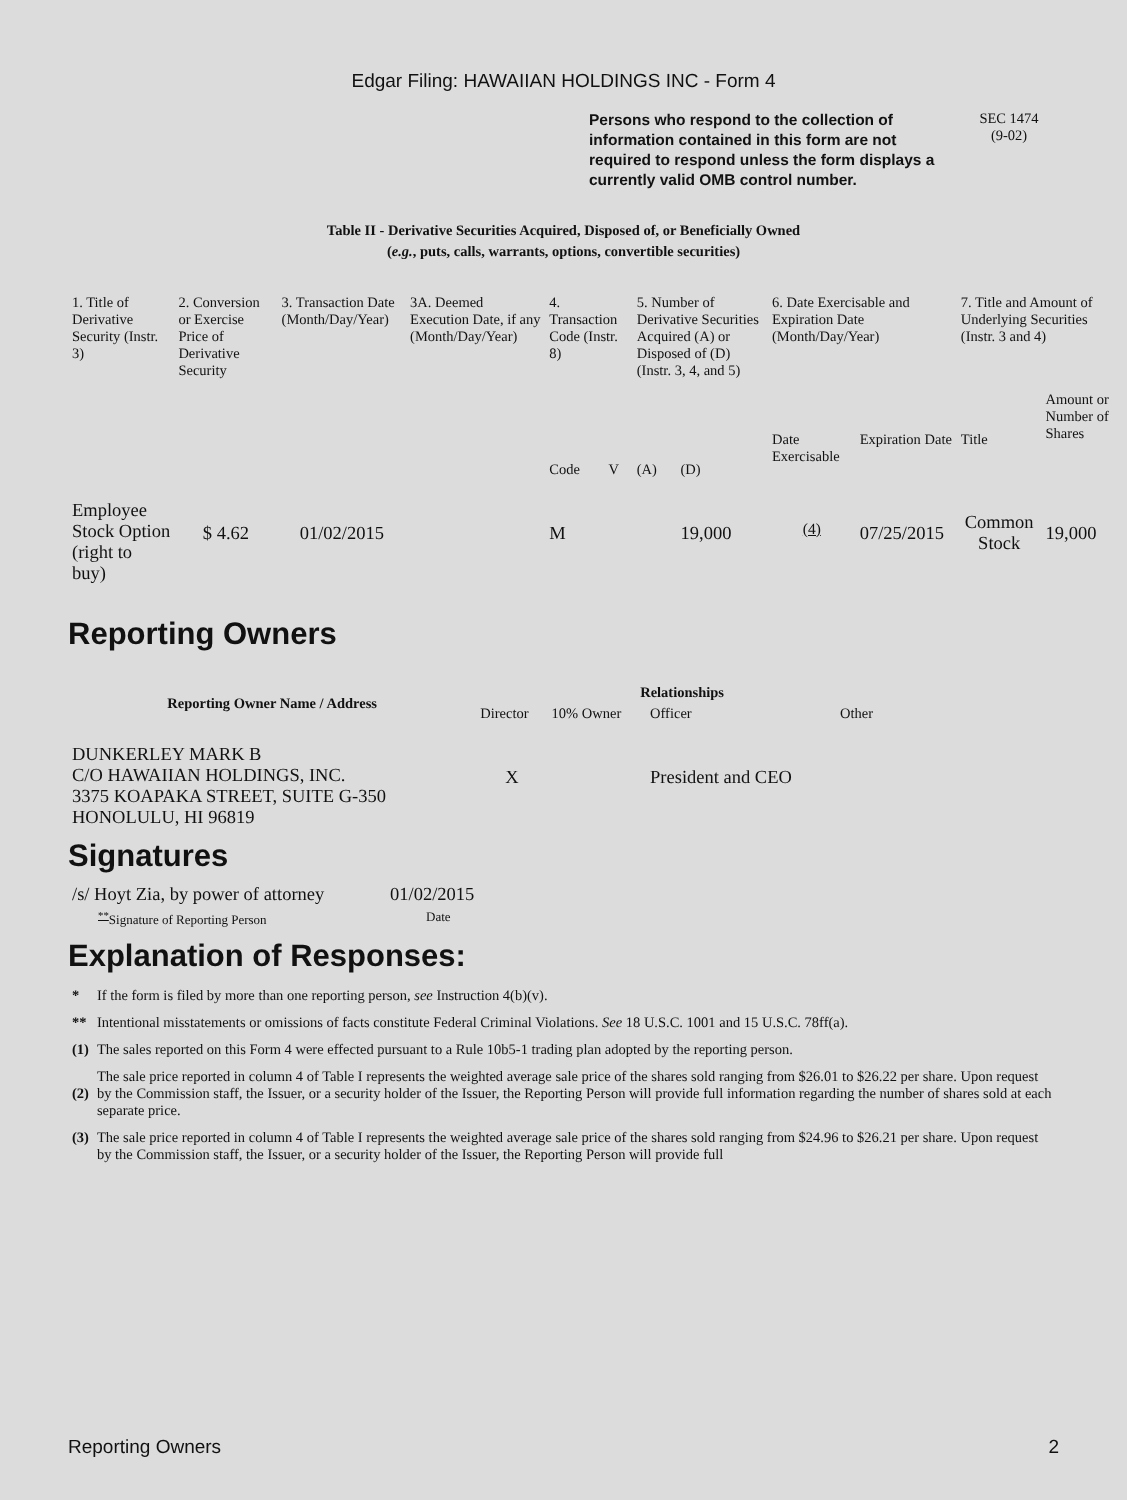Edgar Filing: HAWAIIAN HOLDINGS INC - Form 4
Persons who respond to the collection of information contained in this form are not required to respond unless the form displays a currently valid OMB control number.
SEC 1474
(9-02)
Table II - Derivative Securities Acquired, Disposed of, or Beneficially Owned
(e.g., puts, calls, warrants, options, convertible securities)
| 1. Title of Derivative Security (Instr. 3) | 2. Conversion or Exercise Price of Derivative Security | 3. Transaction Date (Month/Day/Year) | 3A. Deemed Execution Date, if any (Month/Day/Year) | 4. Transaction Code (Instr. 8) | | 5. Number of Derivative Securities Acquired (A) or Disposed of (D) (Instr. 3, 4, and 5) | | 6. Date Exercisable and Expiration Date (Month/Day/Year) | | 7. Title and Amount of Underlying Securities (Instr. 3 and 4) | |
| --- | --- | --- | --- | --- | --- | --- | --- | --- | --- | --- | --- |
| | | | | Code | V | (A) | (D) | Date Exercisable | Expiration Date | Title | Amount or Number of Shares |
| Employee Stock Option (right to buy) | $ 4.62 | 01/02/2015 | | M | | | 19,000 | <sup>(4)</sup> | 07/25/2015 | Common Stock | 19,000 |
Reporting Owners
| Reporting Owner Name / Address | Relationships | | | |
| --- | --- | --- | --- | --- |
| | Director | 10% Owner | Officer | Other |
| DUNKERLEY MARK B C/O HAWAIIAN HOLDINGS, INC. 3375 KOAPAKA STREET, SUITE G-350 HONOLULU, HI 96819 | X | | President and CEO | |
Signatures
| /s/ Hoyt Zia, by power of attorney | 01/02/2015 |
| <sup>**</sup> Signature of Reporting Person | Date |
Explanation of Responses:
| * | If the form is filed by more than one reporting person, see Instruction 4(b)(v). |
| ** | Intentional misstatements or omissions of facts constitute Federal Criminal Violations. See 18 U.S.C. 1001 and 15 U.S.C. 78ff(a). |
| (1) | The sales reported on this Form 4 were effected pursuant to a Rule 10b5-1 trading plan adopted by the reporting person. |
| (2) | The sale price reported in column 4 of Table I represents the weighted average sale price of the shares sold ranging from $26.01 to $26.22 per share. Upon request by the Commission staff, the Issuer, or a security holder of the Issuer, the Reporting Person will provide full information regarding the number of shares sold at each separate price. |
| (3) | The sale price reported in column 4 of Table I represents the weighted average sale price of the shares sold ranging from $24.96 to $26.21 per share. Upon request by the Commission staff, the Issuer, or a security holder of the Issuer, the Reporting Person will provide full |
Reporting Owners 2